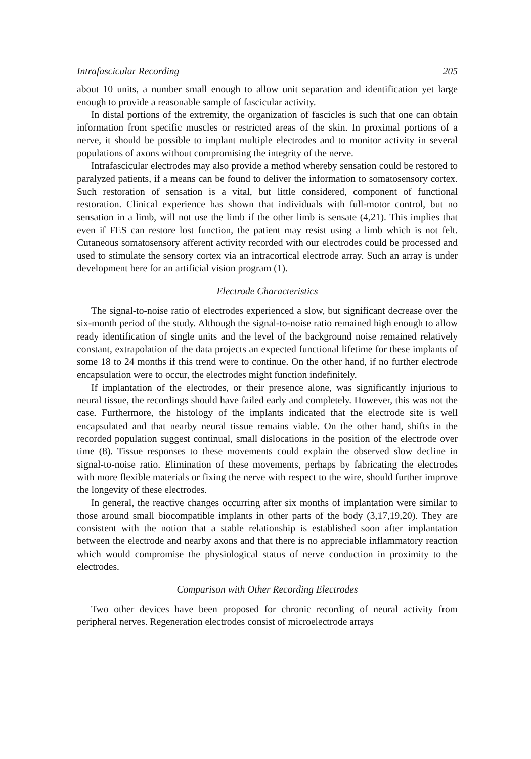Intrafascicular Recording 205
about 10 units, a number small enough to allow unit separation and identification yet large enough to provide a reasonable sample of fascicular activity.
In distal portions of the extremity, the organization of fascicles is such that one can obtain information from specific muscles or restricted areas of the skin. In proximal portions of a nerve, it should be possible to implant multiple electrodes and to monitor activity in several populations of axons without compromising the integrity of the nerve.
Intrafascicular electrodes may also provide a method whereby sensation could be restored to paralyzed patients, if a means can be found to deliver the information to somatosensory cortex. Such restoration of sensation is a vital, but little considered, component of functional restoration. Clinical experience has shown that individuals with full-motor control, but no sensation in a limb, will not use the limb if the other limb is sensate (4,21). This implies that even if FES can restore lost function, the patient may resist using a limb which is not felt. Cutaneous somatosensory afferent activity recorded with our electrodes could be processed and used to stimulate the sensory cortex via an intracortical electrode array. Such an array is under development here for an artificial vision program (1).
Electrode Characteristics
The signal-to-noise ratio of electrodes experienced a slow, but significant decrease over the six-month period of the study. Although the signal-to-noise ratio remained high enough to allow ready identification of single units and the level of the background noise remained relatively constant, extrapolation of the data projects an expected functional lifetime for these implants of some 18 to 24 months if this trend were to continue. On the other hand, if no further electrode encapsulation were to occur, the electrodes might function indefinitely.
If implantation of the electrodes, or their presence alone, was significantly injurious to neural tissue, the recordings should have failed early and completely. However, this was not the case. Furthermore, the histology of the implants indicated that the electrode site is well encapsulated and that nearby neural tissue remains viable. On the other hand, shifts in the recorded population suggest continual, small dislocations in the position of the electrode over time (8). Tissue responses to these movements could explain the observed slow decline in signal-to-noise ratio. Elimination of these movements, perhaps by fabricating the electrodes with more flexible materials or fixing the nerve with respect to the wire, should further improve the longevity of these electrodes.
In general, the reactive changes occurring after six months of implantation were similar to those around small biocompatible implants in other parts of the body (3,17,19,20). They are consistent with the notion that a stable relationship is established soon after implantation between the electrode and nearby axons and that there is no appreciable inflammatory reaction which would compromise the physiological status of nerve conduction in proximity to the electrodes.
Comparison with Other Recording Electrodes
Two other devices have been proposed for chronic recording of neural activity from peripheral nerves. Regeneration electrodes consist of microelectrode arrays